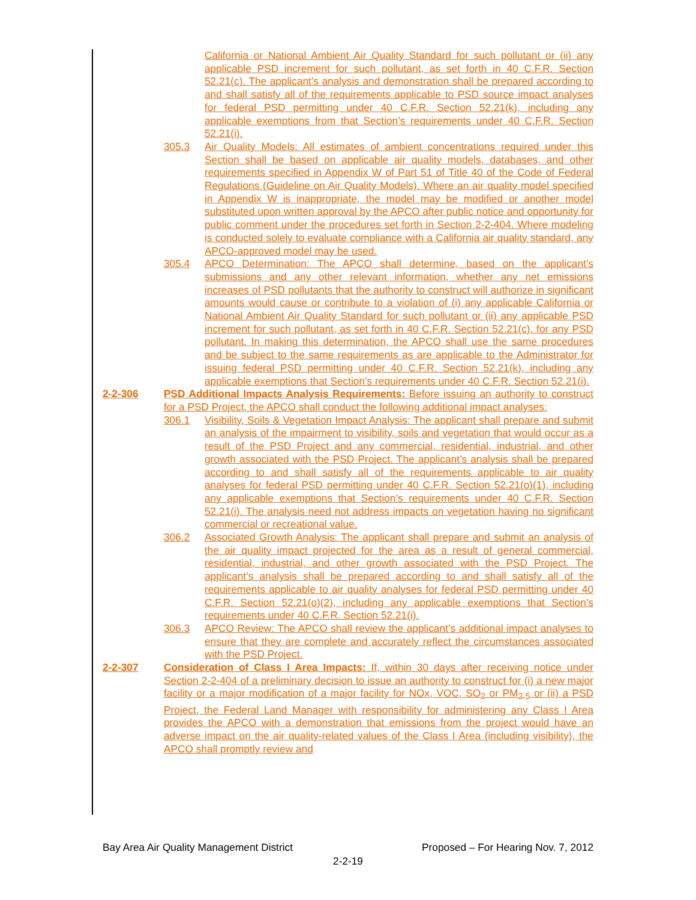California or National Ambient Air Quality Standard for such pollutant or (ii) any applicable PSD increment for such pollutant, as set forth in 40 C.F.R. Section 52.21(c). The applicant’s analysis and demonstration shall be prepared according to and shall satisfy all of the requirements applicable to PSD source impact analyses for federal PSD permitting under 40 C.F.R. Section 52.21(k), including any applicable exemptions from that Section’s requirements under 40 C.F.R. Section 52.21(i).
305.3 Air Quality Models: All estimates of ambient concentrations required under this Section shall be based on applicable air quality models, databases, and other requirements specified in Appendix W of Part 51 of Title 40 of the Code of Federal Regulations (Guideline on Air Quality Models). Where an air quality model specified in Appendix W is inappropriate, the model may be modified or another model substituted upon written approval by the APCO after public notice and opportunity for public comment under the procedures set forth in Section 2-2-404. Where modeling is conducted solely to evaluate compliance with a California air quality standard, any APCO-approved model may be used.
305.4 APCO Determination: The APCO shall determine, based on the applicant’s submissions and any other relevant information, whether any net emissions increases of PSD pollutants that the authority to construct will authorize in significant amounts would cause or contribute to a violation of (i) any applicable California or National Ambient Air Quality Standard for such pollutant or (ii) any applicable PSD increment for such pollutant, as set forth in 40 C.F.R. Section 52.21(c), for any PSD pollutant. In making this determination, the APCO shall use the same procedures and be subject to the same requirements as are applicable to the Administrator for issuing federal PSD permitting under 40 C.F.R. Section 52.21(k), including any applicable exemptions that Section’s requirements under 40 C.F.R. Section 52.21(i).
2-2-306 PSD Additional Impacts Analysis Requirements: Before issuing an authority to construct for a PSD Project, the APCO shall conduct the following additional impact analyses:
306.1 Visibility, Soils & Vegetation Impact Analysis: The applicant shall prepare and submit an analysis of the impairment to visibility, soils and vegetation that would occur as a result of the PSD Project and any commercial, residential, industrial, and other growth associated with the PSD Project. The applicant’s analysis shall be prepared according to and shall satisfy all of the requirements applicable to air quality analyses for federal PSD permitting under 40 C.F.R. Section 52.21(o)(1), including any applicable exemptions that Section’s requirements under 40 C.F.R. Section 52.21(i). The analysis need not address impacts on vegetation having no significant commercial or recreational value.
306.2 Associated Growth Analysis: The applicant shall prepare and submit an analysis of the air quality impact projected for the area as a result of general commercial, residential, industrial, and other growth associated with the PSD Project. The applicant’s analysis shall be prepared according to and shall satisfy all of the requirements applicable to air quality analyses for federal PSD permitting under 40 C.F.R. Section 52.21(o)(2), including any applicable exemptions that Section’s requirements under 40 C.F.R. Section 52.21(i).
306.3 APCO Review: The APCO shall review the applicant’s additional impact analyses to ensure that they are complete and accurately reflect the circumstances associated with the PSD Project.
2-2-307 Consideration of Class I Area Impacts: If, within 30 days after receiving notice under Section 2-2-404 of a preliminary decision to issue an authority to construct for (i) a new major facility or a major modification of a major facility for NOx, VOC, SO<sub>2</sub> or PM<sub>2.5</sub> or (ii) a PSD Project, the Federal Land Manager with responsibility for administering any Class I Area provides the APCO with a demonstration that emissions from the project would have an adverse impact on the air quality-related values of the Class I Area (including visibility), the APCO shall promptly review and
Bay Area Air Quality Management District Proposed – For Hearing Nov. 7, 2012
2-2-19